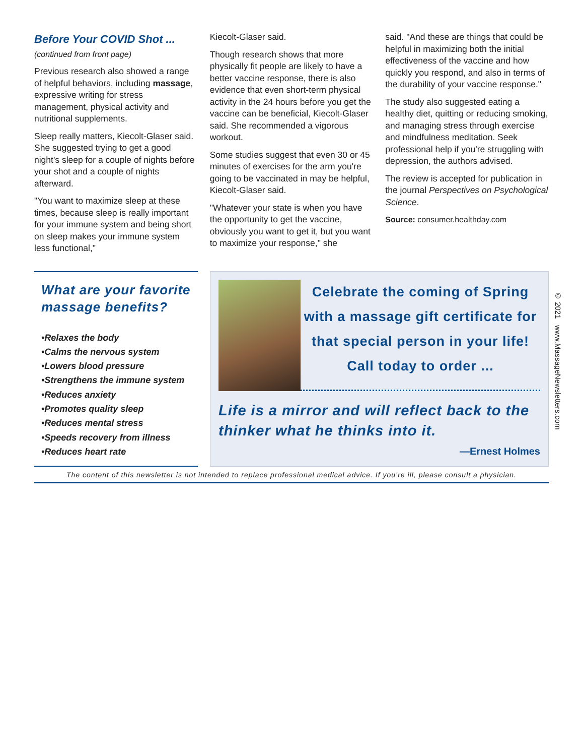Before Your COVID Shot ...
(continued from front page)
Previous research also showed a range of helpful behaviors, including massage, expressive writing for stress management, physical activity and nutritional supplements.
Sleep really matters, Kiecolt-Glaser said. She suggested trying to get a good night's sleep for a couple of nights before your shot and a couple of nights afterward.
"You want to maximize sleep at these times, because sleep is really important for your immune system and being short on sleep makes your immune system less functional,"
Kiecolt-Glaser said.
Though research shows that more physically fit people are likely to have a better vaccine response, there is also evidence that even short-term physical activity in the 24 hours before you get the vaccine can be beneficial, Kiecolt-Glaser said. She recommended a vigorous workout.
Some studies suggest that even 30 or 45 minutes of exercises for the arm you're going to be vaccinated in may be helpful, Kiecolt-Glaser said.
"Whatever your state is when you have the opportunity to get the vaccine, obviously you want to get it, but you want to maximize your response," she
said. "And these are things that could be helpful in maximizing both the initial effectiveness of the vaccine and how quickly you respond, and also in terms of the durability of your vaccine response."
The study also suggested eating a healthy diet, quitting or reducing smoking, and managing stress through exercise and mindfulness meditation. Seek professional help if you're struggling with depression, the authors advised.
The review is accepted for publication in the journal Perspectives on Psychological Science.
Source: consumer.healthday.com
What are your favorite massage benefits?
•Relaxes the body
•Calms the nervous system
•Lowers blood pressure
•Strengthens the immune system
•Reduces anxiety
•Promotes quality sleep
•Reduces mental stress
•Speeds recovery from illness
•Reduces heart rate
Celebrate the coming of Spring with a massage gift certificate for that special person in your life! Call today to order ...
Life is a mirror and will reflect back to the thinker what he thinks into it.
—Ernest Holmes
The content of this newsletter is not intended to replace professional medical advice. If you’re ill, please consult a physician.
© 2021 www.MassageNewsletters.com